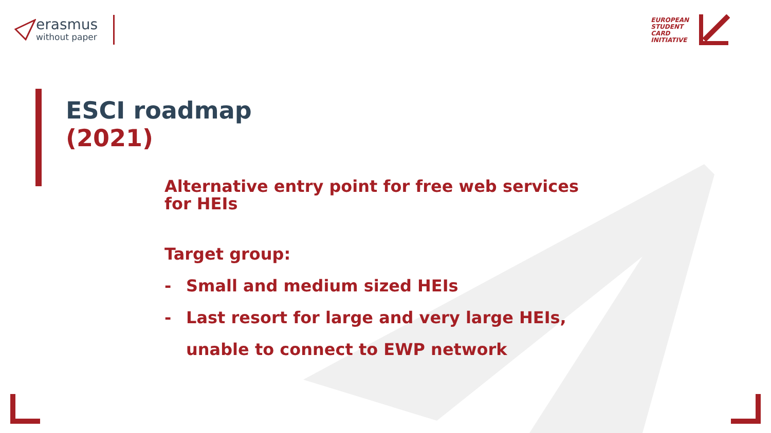erasmus
without paper
EUROPEAN
STUDENT
CARD
INITIATIVE
ESCI roadmap
(2021)
Alternative entry point for free web services
for HEIs
Target group:
- Small and medium sized HEIs
- Last resort for large and very large HEIs,
unable to connect to EWP network